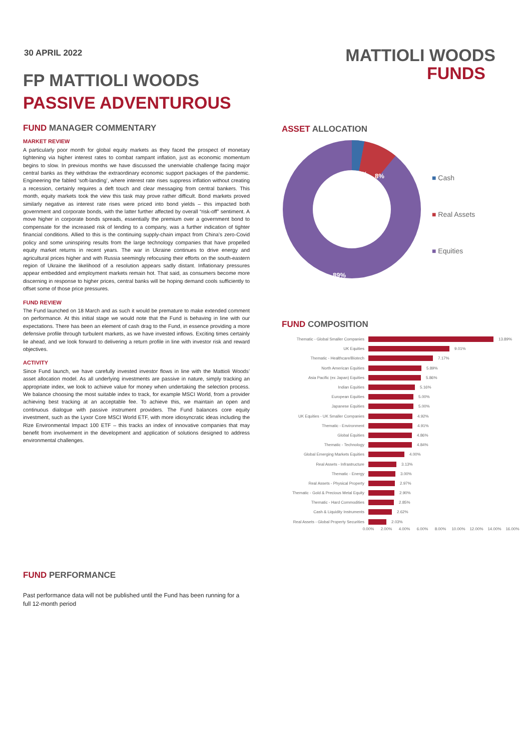30 APRIL 2022
MATTIOLI WOODS
FUNDS
FP MATTIOLI WOODS
PASSIVE ADVENTUROUS
FUND MANAGER COMMENTARY
MARKET REVIEW
A particularly poor month for global equity markets as they faced the prospect of monetary tightening via higher interest rates to combat rampant inflation, just as economic momentum begins to slow. In previous months we have discussed the unenviable challenge facing major central banks as they withdraw the extraordinary economic support packages of the pandemic. Engineering the fabled ‘soft-landing’, where interest rate rises suppress inflation without creating a recession, certainly requires a deft touch and clear messaging from central bankers. This month, equity markets took the view this task may prove rather difficult. Bond markets proved similarly negative as interest rate rises were priced into bond yields – this impacted both government and corporate bonds, with the latter further affected by overall “risk-off” sentiment. A move higher in corporate bonds spreads, essentially the premium over a government bond to compensate for the increased risk of lending to a company, was a further indication of tighter financial conditions. Allied to this is the continuing supply-chain impact from China’s zero-Covid policy and some uninspiring results from the large technology companies that have propelled equity market returns in recent years. The war in Ukraine continues to drive energy and agricultural prices higher and with Russia seemingly refocusing their efforts on the south-eastern region of Ukraine the likelihood of a resolution appears sadly distant. Inflationary pressures appear embedded and employment markets remain hot. That said, as consumers become more discerning in response to higher prices, central banks will be hoping demand cools sufficiently to offset some of those price pressures.
FUND REVIEW
The Fund launched on 18 March and as such it would be premature to make extended comment on performance. At this initial stage we would note that the Fund is behaving in line with our expectations. There has been an element of cash drag to the Fund, in essence providing a more defensive profile through turbulent markets, as we have invested inflows. Exciting times certainly lie ahead, and we look forward to delivering a return profile in line with investor risk and reward objectives.
ACTIVITY
Since Fund launch, we have carefully invested investor flows in line with the Mattioli Woods’ asset allocation model. As all underlying investments are passive in nature, simply tracking an appropriate index, we look to achieve value for money when undertaking the selection process. We balance choosing the most suitable index to track, for example MSCI World, from a provider achieving best tracking at an acceptable fee. To achieve this, we maintain an open and continuous dialogue with passive instrument providers. The Fund balances core equity investment, such as the Lyxor Core MSCI World ETF, with more idiosyncratic ideas including the Rize Environmental Impact 100 ETF – this tracks an index of innovative companies that may benefit from involvement in the development and application of solutions designed to address environmental challenges.
ASSET ALLOCATION
3%
8%
89%
■ Cash
■ Real Assets
■ Equities
FUND COMPOSITION
Thematic - Global Smaller Companies 13.89%
UK Equities 9.01%
Thematic - Healthcare/Biotech 7.17%
North American Equities 5.89%
Asia Pacific (ex Japan) Equities 5.86%
Indian Equities 5.16%
European Equities 5.00%
Japanese Equities 5.00%
UK Equities - UK Smaller Companies 4.92%
Thematic - Environment 4.91%
Global Equities 4.86%
Thematic - Technology 4.84%
Global Emerging Markets Equities 4.00%
Real Assets - Infrastructure 3.13%
Thematic - Energy 3.00%
Real Assets - Physical Property 2.97%
Thematic - Gold & Precious Metal Equity 2.90%
Thematic - Hard Commodities 2.85%
Cash & Liquidity Instruments 2.62%
Real Assets - Global Property Securities 2.03%
0.00% 2.00% 4.00% 6.00% 8.00% 10.00% 12.00% 14.00% 16.00%
FUND PERFORMANCE
Past performance data will not be published until the Fund has been running for a full 12-month period